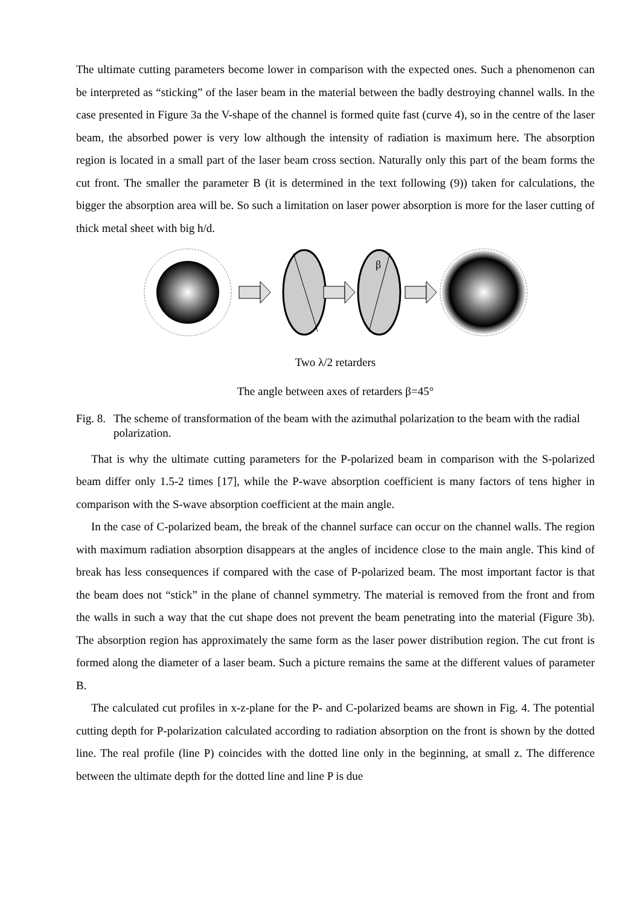The ultimate cutting parameters become lower in comparison with the expected ones. Such a phenomenon can be interpreted as “sticking” of the laser beam in the material between the badly destroying channel walls. In the case presented in Figure 3a the V-shape of the channel is formed quite fast (curve 4), so in the centre of the laser beam, the absorbed power is very low although the intensity of radiation is maximum here. The absorption region is located in a small part of the laser beam cross section. Naturally only this part of the beam forms the cut front. The smaller the parameter B (it is determined in the text following (9)) taken for calculations, the bigger the absorption area will be. So such a limitation on laser power absorption is more for the laser cutting of thick metal sheet with big h/d.
β
Two λ/2 retarders
The angle between axes of retarders β=45°
Fig. 8. The scheme of transformation of the beam with the azimuthal polarization to the beam with the radial polarization.
That is why the ultimate cutting parameters for the P-polarized beam in comparison with the S-polarized beam differ only 1.5-2 times [17], while the P-wave absorption coefficient is many factors of tens higher in comparison with the S-wave absorption coefficient at the main angle.
In the case of C-polarized beam, the break of the channel surface can occur on the channel walls. The region with maximum radiation absorption disappears at the angles of incidence close to the main angle. This kind of break has less consequences if compared with the case of P-polarized beam. The most important factor is that the beam does not “stick” in the plane of channel symmetry. The material is removed from the front and from the walls in such a way that the cut shape does not prevent the beam penetrating into the material (Figure 3b). The absorption region has approximately the same form as the laser power distribution region. The cut front is formed along the diameter of a laser beam. Such a picture remains the same at the different values of parameter B.
The calculated cut profiles in x-z-plane for the P- and C-polarized beams are shown in Fig. 4. The potential cutting depth for P-polarization calculated according to radiation absorption on the front is shown by the dotted line. The real profile (line P) coincides with the dotted line only in the beginning, at small z. The difference between the ultimate depth for the dotted line and line P is due